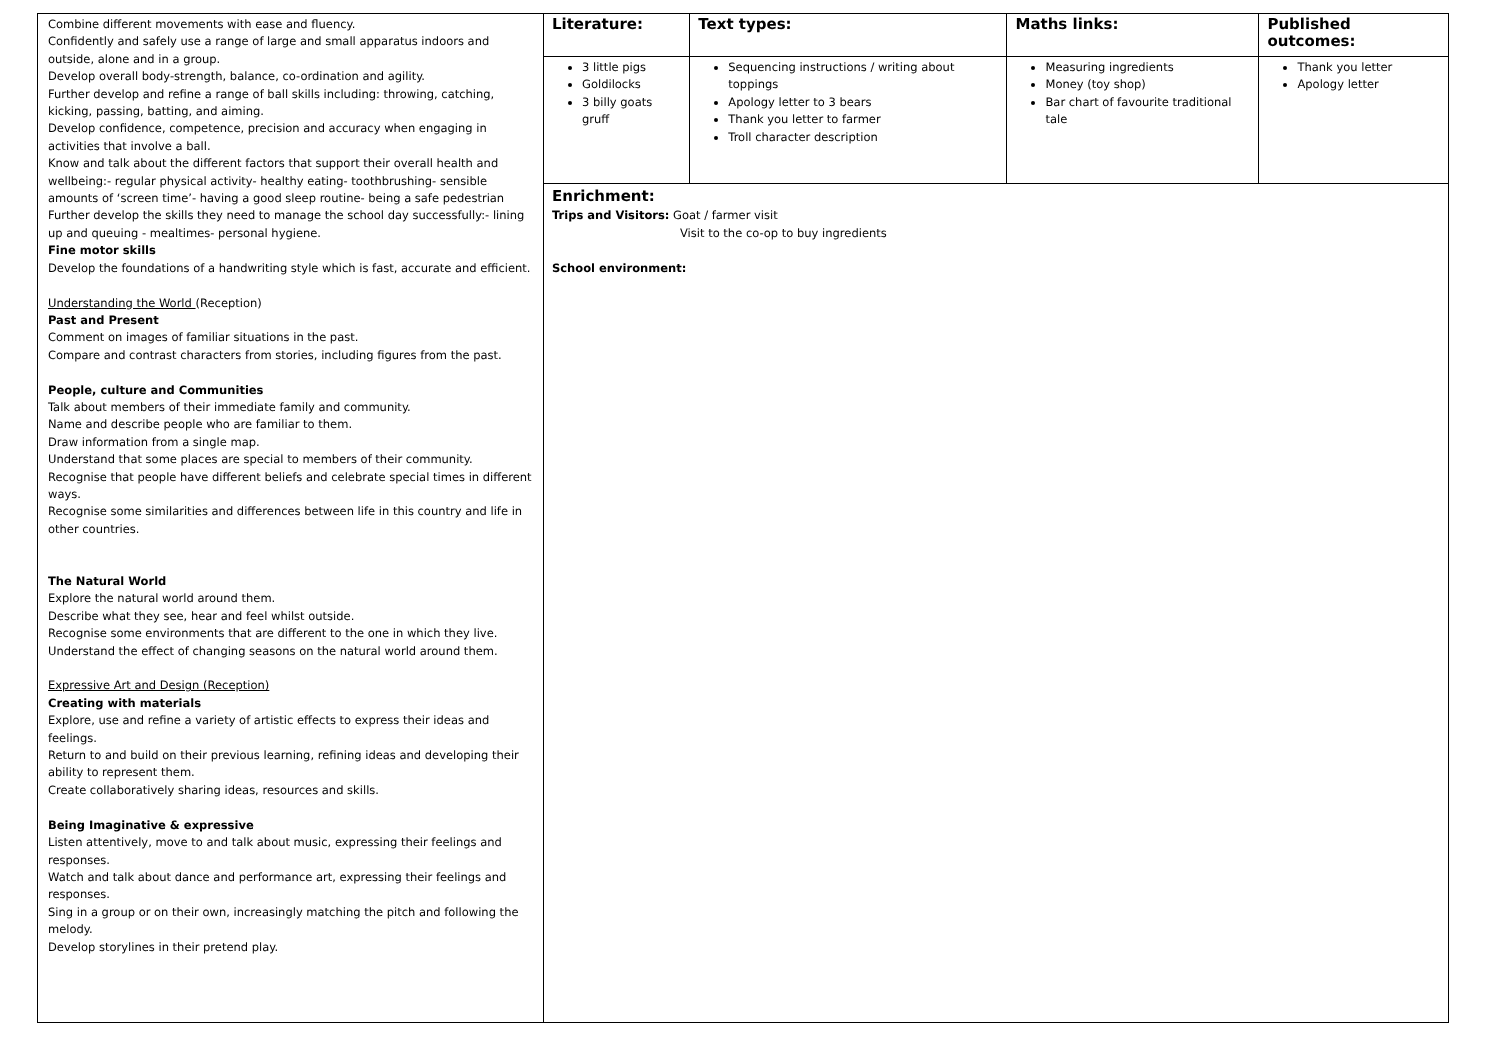| Combine different movements with ease and fluency. Confidently and safely use a range of large and small apparatus indoors and outside, alone and in a group. Develop overall body-strength, balance, co-ordination and agility. Further develop and refine a range of ball skills including: throwing, catching, kicking, passing, batting, and aiming. Develop confidence, competence, precision and accuracy when engaging in activities that involve a ball. Know and talk about the different factors that support their overall health and wellbeing:- regular physical activity- healthy eating- toothbrushing- sensible amounts of ‘screen time’- having a good sleep routine- being a safe pedestrian Further develop the skills they need to manage the school day successfully:- lining up and queuing - mealtimes- personal hygiene. Fine motor skills Develop the foundations of a handwriting style which is fast, accurate and efficient. Understanding the World (Reception) Past and Present Comment on images of familiar situations in the past. Compare and contrast characters from stories, including figures from the past. People, culture and Communities Talk about members of their immediate family and community. Name and describe people who are familiar to them. Draw information from a single map. Understand that some places are special to members of their community. Recognise that people have different beliefs and celebrate special times in different ways. Recognise some similarities and differences between life in this country and life in other countries. The Natural World Explore the natural world around them. Describe what they see, hear and feel whilst outside. Recognise some environments that are different to the one in which they live. Understand the effect of changing seasons on the natural world around them. Expressive Art and Design (Reception) Creating with materials Explore, use and refine a variety of artistic effects to express their ideas and feelings. Return to and build on their previous learning, refining ideas and developing their ability to represent them. Create collaboratively sharing ideas, resources and skills. Being Imaginative & expressive Listen attentively, move to and talk about music, expressing their feelings and responses. Watch and talk about dance and performance art, expressing their feelings and responses. Sing in a group or on their own, increasingly matching the pitch and following the melody. Develop storylines in their pretend play. | / Literature: / Text types: / Maths links: / Published outcomes: / / --- / --- / --- / --- / / 3 little pigs Goldilocks 3 billy goats gruff / Sequencing instructions / writing about toppings Apology letter to 3 bears Thank you letter to farmer Troll character description / Measuring ingredients Money (toy shop) Bar chart of favourite traditional tale / Thank you letter Apology letter / Enrichment: Trips and Visitors: Goat / farmer visit Visit to the co-op to buy ingredients School environment: |